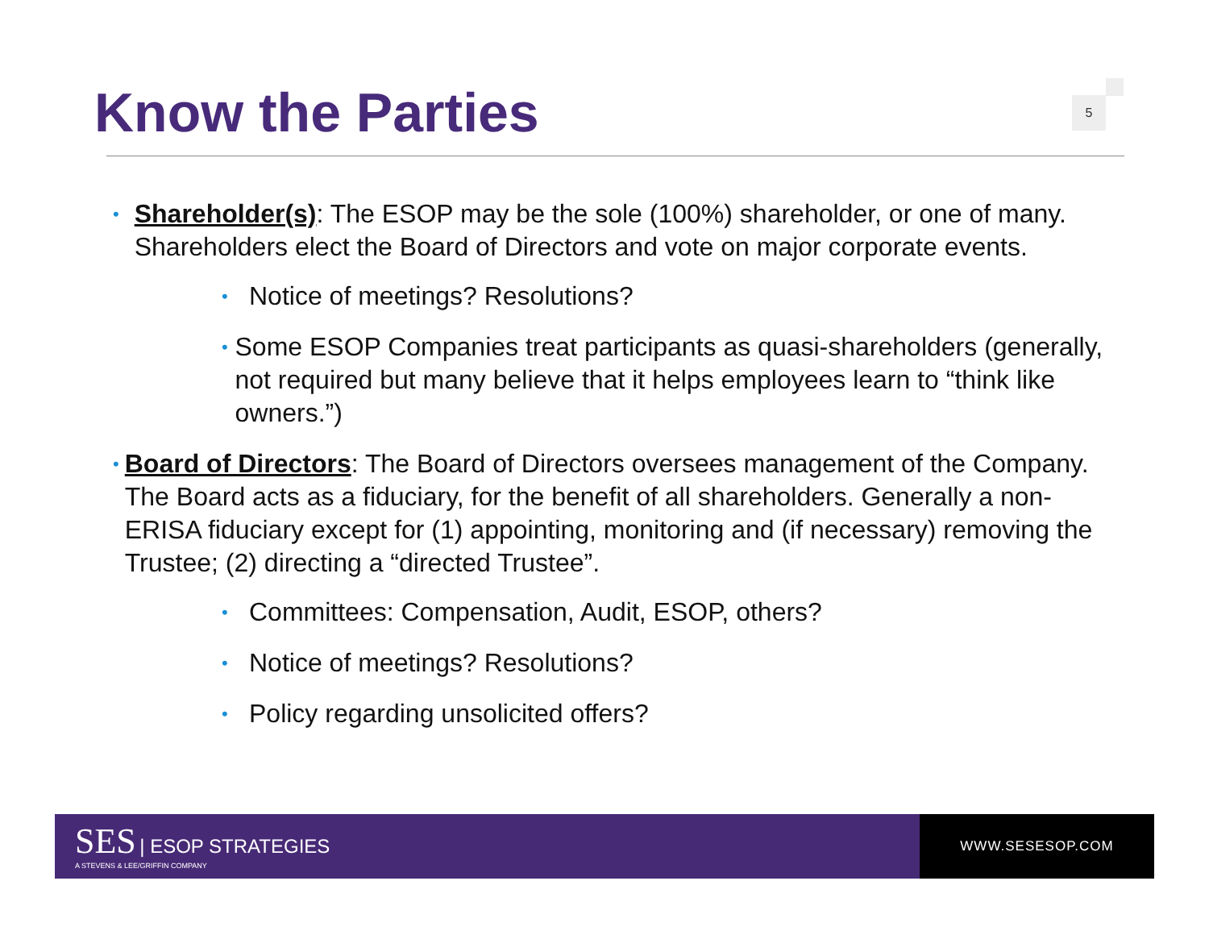Know the Parties 5
•
Shareholder(s): The ESOP may be the sole (100%) shareholder, or one of many. Shareholders elect the Board of Directors and vote on major corporate events.
•
Notice of meetings? Resolutions?
•
Some ESOP Companies treat participants as quasi-shareholders (generally, not required but many believe that it helps employees learn to “think like owners.”)
•
Board of Directors: The Board of Directors oversees management of the Company. The Board acts as a fiduciary, for the benefit of all shareholders. Generally a non-ERISA fiduciary except for (1) appointing, monitoring and (if necessary) removing the Trustee; (2) directing a “directed Trustee”.
•
Committees: Compensation, Audit, ESOP, others?
•
Notice of meetings? Resolutions?
•
Policy regarding unsolicited offers?
SES | ESOP STRATEGIES
A STEVENS & LEE/GRIFFIN COMPANY
WWW.SESESOP.COM